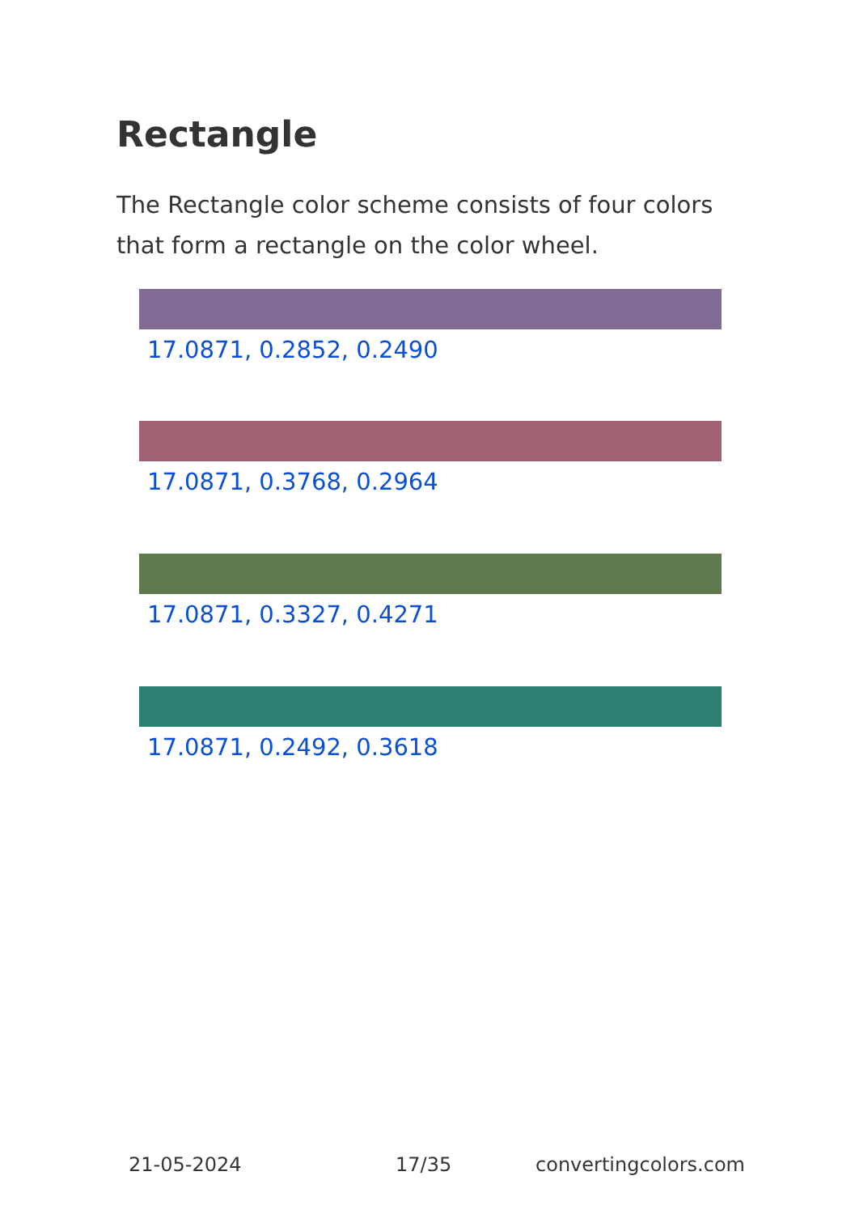Rectangle
The Rectangle color scheme consists of four colors that form a rectangle on the color wheel.
17.0871, 0.2852, 0.2490
17.0871, 0.3768, 0.2964
17.0871, 0.3327, 0.4271
17.0871, 0.2492, 0.3618
21-05-2024 17/35 convertingcolors.com